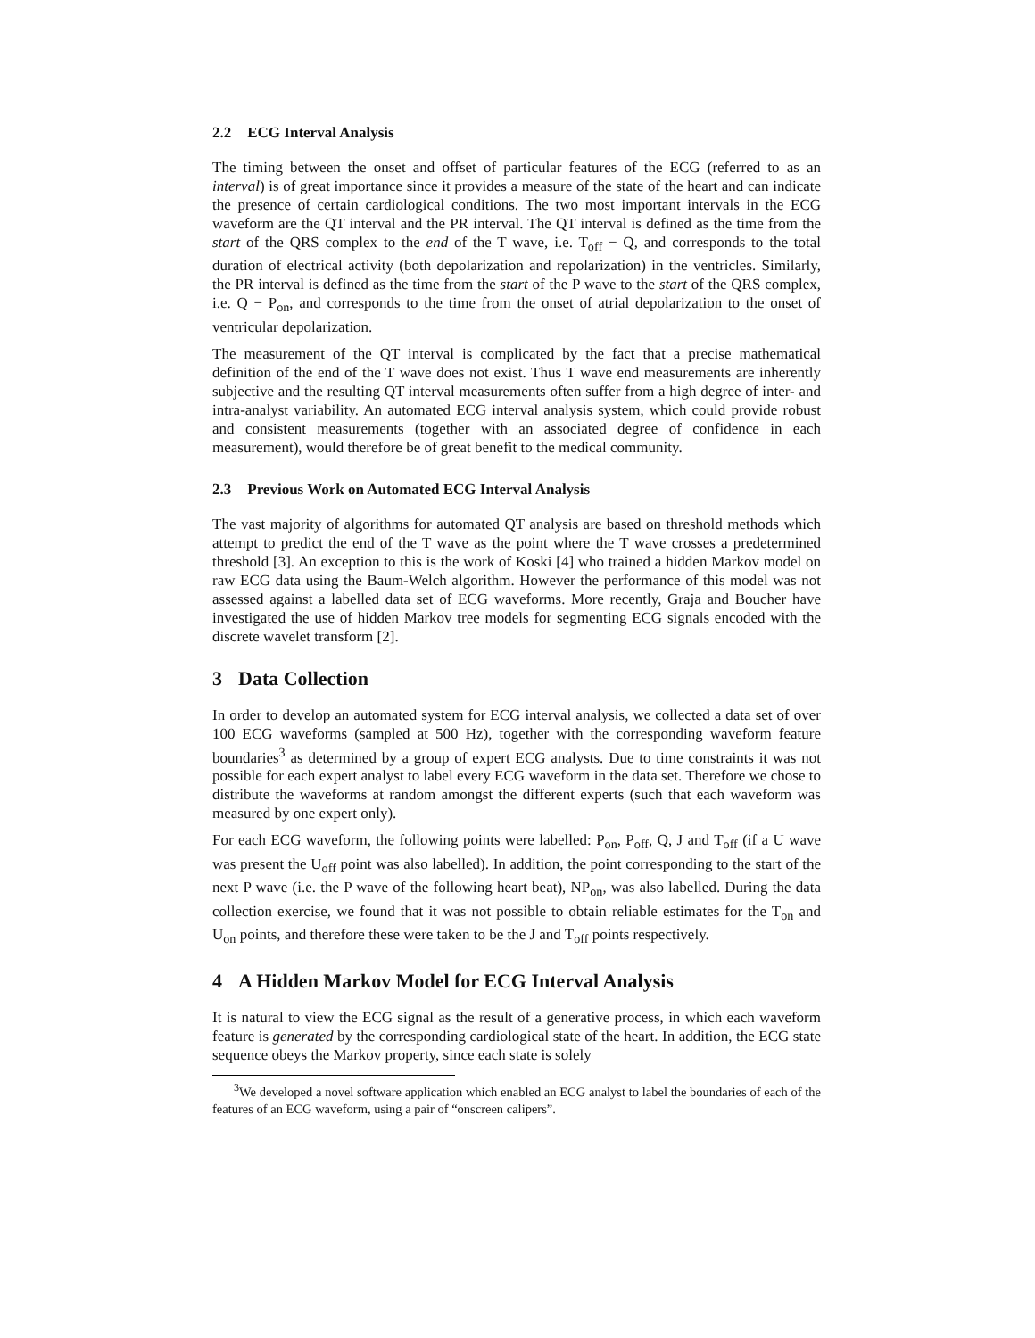2.2 ECG Interval Analysis
The timing between the onset and offset of particular features of the ECG (referred to as an interval) is of great importance since it provides a measure of the state of the heart and can indicate the presence of certain cardiological conditions. The two most important intervals in the ECG waveform are the QT interval and the PR interval. The QT interval is defined as the time from the start of the QRS complex to the end of the T wave, i.e. T<sub>off</sub> − Q, and corresponds to the total duration of electrical activity (both depolarization and repolarization) in the ventricles. Similarly, the PR interval is defined as the time from the start of the P wave to the start of the QRS complex, i.e. Q − P<sub>on</sub>, and corresponds to the time from the onset of atrial depolarization to the onset of ventricular depolarization.
The measurement of the QT interval is complicated by the fact that a precise mathematical definition of the end of the T wave does not exist. Thus T wave end measurements are inherently subjective and the resulting QT interval measurements often suffer from a high degree of inter- and intra-analyst variability. An automated ECG interval analysis system, which could provide robust and consistent measurements (together with an associated degree of confidence in each measurement), would therefore be of great benefit to the medical community.
2.3 Previous Work on Automated ECG Interval Analysis
The vast majority of algorithms for automated QT analysis are based on threshold methods which attempt to predict the end of the T wave as the point where the T wave crosses a predetermined threshold [3]. An exception to this is the work of Koski [4] who trained a hidden Markov model on raw ECG data using the Baum-Welch algorithm. However the performance of this model was not assessed against a labelled data set of ECG waveforms. More recently, Graja and Boucher have investigated the use of hidden Markov tree models for segmenting ECG signals encoded with the discrete wavelet transform [2].
3 Data Collection
In order to develop an automated system for ECG interval analysis, we collected a data set of over 100 ECG waveforms (sampled at 500 Hz), together with the corresponding waveform feature boundaries<sup>3</sup> as determined by a group of expert ECG analysts. Due to time constraints it was not possible for each expert analyst to label every ECG waveform in the data set. Therefore we chose to distribute the waveforms at random amongst the different experts (such that each waveform was measured by one expert only).
For each ECG waveform, the following points were labelled: P<sub>on</sub>, P<sub>off</sub>, Q, J and T<sub>off</sub> (if a U wave was present the U<sub>off</sub> point was also labelled). In addition, the point corresponding to the start of the next P wave (i.e. the P wave of the following heart beat), NP<sub>on</sub>, was also labelled. During the data collection exercise, we found that it was not possible to obtain reliable estimates for the T<sub>on</sub> and U<sub>on</sub> points, and therefore these were taken to be the J and T<sub>off</sub> points respectively.
4 A Hidden Markov Model for ECG Interval Analysis
It is natural to view the ECG signal as the result of a generative process, in which each waveform feature is generated by the corresponding cardiological state of the heart. In addition, the ECG state sequence obeys the Markov property, since each state is solely
<sup>3</sup> We developed a novel software application which enabled an ECG analyst to label the boundaries of each of the features of an ECG waveform, using a pair of “onscreen calipers”.